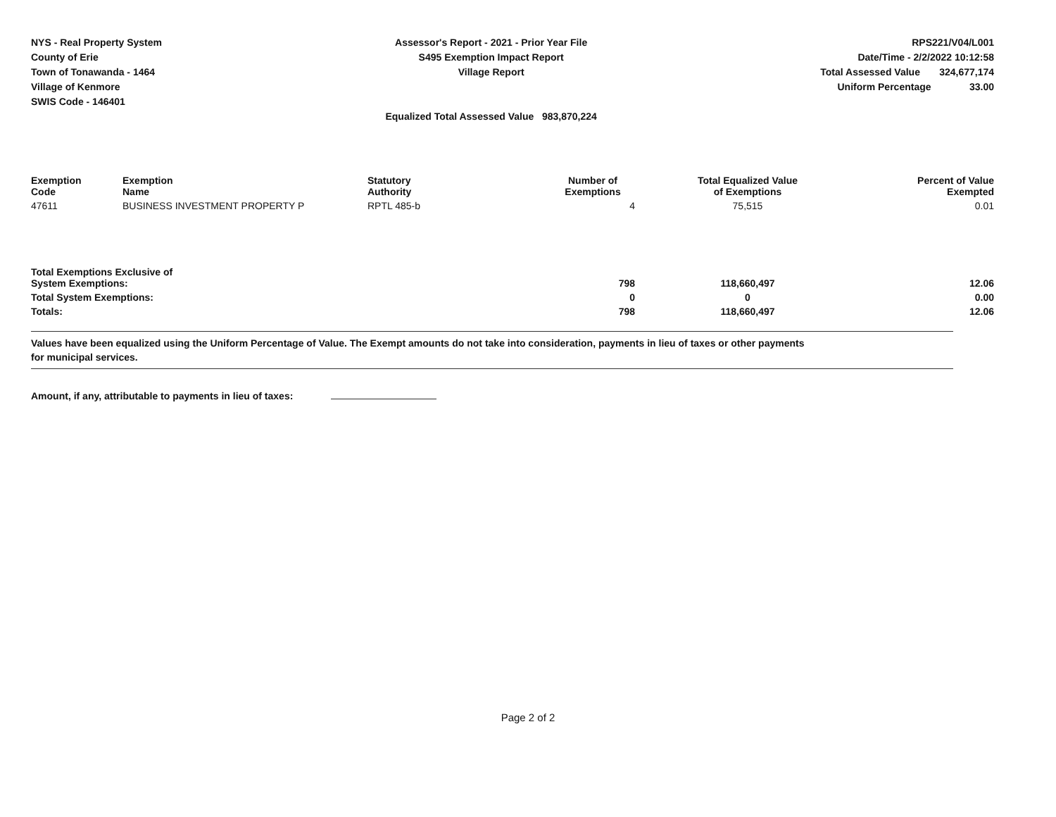NYS - Real Property System
County of Erie
Town of Tonawanda - 1464
Village of Kenmore
SWIS Code - 146401
Assessor's Report - 2021 - Prior Year File
S495 Exemption Impact Report
Village Report
Equalized Total Assessed Value 983,870,224
RPS221/V04/L001
Date/Time - 2/2/2022 10:12:58
Total Assessed Value 324,677,174
Uniform Percentage 33.00
| Exemption Code | Exemption Name | Statutory Authority | Number of Exemptions | Total Equalized Value of Exemptions | Percent of Value Exempted |
| --- | --- | --- | --- | --- | --- |
| 47611 | BUSINESS INVESTMENT PROPERTY P | RPTL 485-b | 4 | 75,515 | 0.01 |
| Total Exemptions Exclusive of System Exemptions: | | | 798 | 118,660,497 | 12.06 |
| Total System Exemptions: | | | 0 | 0 | 0.00 |
| Totals: | | | 798 | 118,660,497 | 12.06 |
Values have been equalized using the Uniform Percentage of Value. The Exempt amounts do not take into consideration, payments in lieu of taxes or other payments
for municipal services.
Amount, if any, attributable to payments in lieu of taxes:
Page 2 of 2